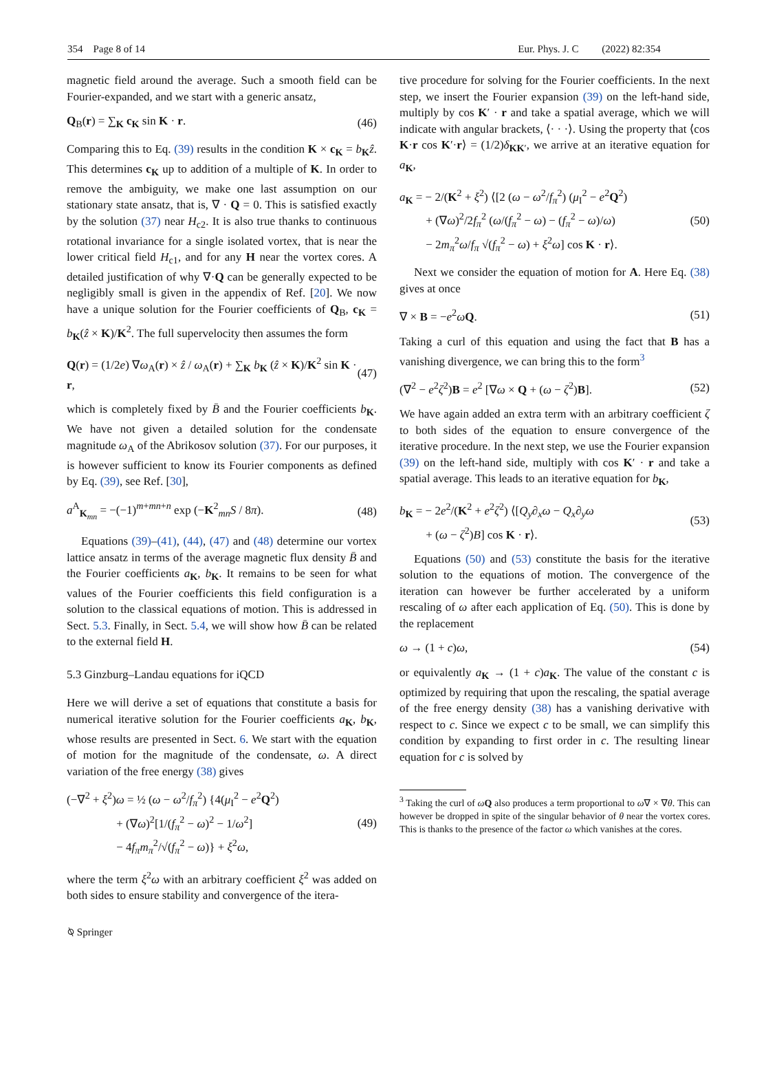354 Page 8 of 14 Eur. Phys. J. C (2022) 82:354
magnetic field around the average. Such a smooth field can be Fourier-expanded, and we start with a generic ansatz,
Q<sub>B</sub>(r) = ∑<sub>K</sub> c<sub>K</sub> sin K · r. (46)
Comparing this to Eq. (39) results in the condition K × c<sub>K</sub> = b<sub>K</sub>ẑ. This determines c<sub>K</sub> up to addition of a multiple of K. In order to remove the ambiguity, we make one last assumption on our stationary state ansatz, that is, ∇ · Q = 0. This is satisfied exactly by the solution (37) near H<sub>c2</sub>. It is also true thanks to continuous rotational invariance for a single isolated vortex, that is near the lower critical field H<sub>c1</sub>, and for any H near the vortex cores. A detailed justification of why ∇·Q can be generally expected to be negligibly small is given in the appendix of Ref. [20]. We now have a unique solution for the Fourier coefficients of Q<sub>B</sub>, c<sub>K</sub> = b<sub>K</sub>(ẑ × K)/K<sup>2</sup>. The full supervelocity then assumes the form
Q(r) = (1/2e) ∇ω<sub>A</sub>(r) × ẑ / ω<sub>A</sub>(r) + ∑<sub>K</sub> b<sub>K</sub> (ẑ × K)/K<sup>2</sup> sin K · r, (47)
which is completely fixed by B̄ and the Fourier coefficients b<sub>K</sub>. We have not given a detailed solution for the condensate magnitude ω<sub>A</sub> of the Abrikosov solution (37). For our purposes, it is however sufficient to know its Fourier components as defined by Eq. (39), see Ref. [30],
a<sup>A</sup><sub>K<sub>mn</sub></sub> = −(−1)<sup>m+mn+n</sup> exp (−K<sup>2</sup><sub>mn</sub>S / 8π). (48)
Equations (39)–(41), (44), (47) and (48) determine our vortex lattice ansatz in terms of the average magnetic flux density B̄ and the Fourier coefficients a<sub>K</sub>, b<sub>K</sub>. It remains to be seen for what values of the Fourier coefficients this field configuration is a solution to the classical equations of motion. This is addressed in Sect. 5.3. Finally, in Sect. 5.4, we will show how B̄ can be related to the external field H.
5.3 Ginzburg–Landau equations for iQCD
Here we will derive a set of equations that constitute a basis for numerical iterative solution for the Fourier coefficients a<sub>K</sub>, b<sub>K</sub>, whose results are presented in Sect. 6. We start with the equation of motion for the magnitude of the condensate, ω. A direct variation of the free energy (38) gives
(−∇<sup>2</sup> + ξ<sup>2</sup>)ω = ½ (ω − ω<sup>2</sup>/f<sub>π</sub><sup>2</sup>) {4(μ<sub>I</sub><sup>2</sup> − e<sup>2</sup>Q<sup>2</sup>)
+ (∇ω)<sup>2</sup>[1/(f<sub>π</sub><sup>2</sup> − ω)<sup>2</sup> − 1/ω<sup>2</sup>]
− 4f<sub>π</sub>m<sub>π</sub><sup>2</sup>/√(f<sub>π</sub><sup>2</sup> − ω)} + ξ<sup>2</sup>ω, (49)
where the term ξ<sup>2</sup>ω with an arbitrary coefficient ξ<sup>2</sup> was added on both sides to ensure stability and convergence of the itera-
tive procedure for solving for the Fourier coefficients. In the next step, we insert the Fourier expansion (39) on the left-hand side, multiply by cos K′ · r and take a spatial average, which we will indicate with angular brackets, ⟨· · ·⟩. Using the property that ⟨cos K·r cos K′·r⟩ = (1/2)δ<sub>KK′</sub>, we arrive at an iterative equation for a<sub>K</sub>,
a<sub>K</sub> = − 2/(K<sup>2</sup> + ξ<sup>2</sup>) ⟨[2 (ω − ω<sup>2</sup>/f<sub>π</sub><sup>2</sup>) (μ<sub>I</sub><sup>2</sup> − e<sup>2</sup>Q<sup>2</sup>)
+ (∇ω)<sup>2</sup>/2f<sub>π</sub><sup>2</sup> (ω/(f<sub>π</sub><sup>2</sup> − ω) − (f<sub>π</sub><sup>2</sup> − ω)/ω)
− 2m<sub>π</sub><sup>2</sup>ω/f<sub>π</sub> √(f<sub>π</sub><sup>2</sup> − ω) + ξ<sup>2</sup>ω] cos K · r⟩. (50)
Next we consider the equation of motion for A. Here Eq. (38) gives at once
∇ × B = −e<sup>2</sup>ωQ. (51)
Taking a curl of this equation and using the fact that B has a vanishing divergence, we can bring this to the form<sup>3</sup>
(∇<sup>2</sup> − e<sup>2</sup>ζ<sup>2</sup>)B = e<sup>2</sup> [∇ω × Q + (ω − ζ<sup>2</sup>)B]. (52)
We have again added an extra term with an arbitrary coefficient ζ to both sides of the equation to ensure convergence of the iterative procedure. In the next step, we use the Fourier expansion (39) on the left-hand side, multiply with cos K′ · r and take a spatial average. This leads to an iterative equation for b<sub>K</sub>,
b<sub>K</sub> = − 2e<sup>2</sup>/(K<sup>2</sup> + e<sup>2</sup>ζ<sup>2</sup>) ⟨[Q<sub>y</sub>∂<sub>x</sub>ω − Q<sub>x</sub>∂<sub>y</sub>ω
+ (ω − ζ<sup>2</sup>)B] cos K · r⟩. (53)
Equations (50) and (53) constitute the basis for the iterative solution to the equations of motion. The convergence of the iteration can however be further accelerated by a uniform rescaling of ω after each application of Eq. (50). This is done by the replacement
ω → (1 + c)ω, (54)
or equivalently a<sub>K</sub> → (1 + c)a<sub>K</sub>. The value of the constant c is optimized by requiring that upon the rescaling, the spatial average of the free energy density (38) has a vanishing derivative with respect to c. Since we expect c to be small, we can simplify this condition by expanding to first order in c. The resulting linear equation for c is solved by
<sup>3</sup> Taking the curl of ωQ also produces a term proportional to ω∇ × ∇θ. This can however be dropped in spite of the singular behavior of θ near the vortex cores. This is thanks to the presence of the factor ω which vanishes at the cores.
⍉ Springer